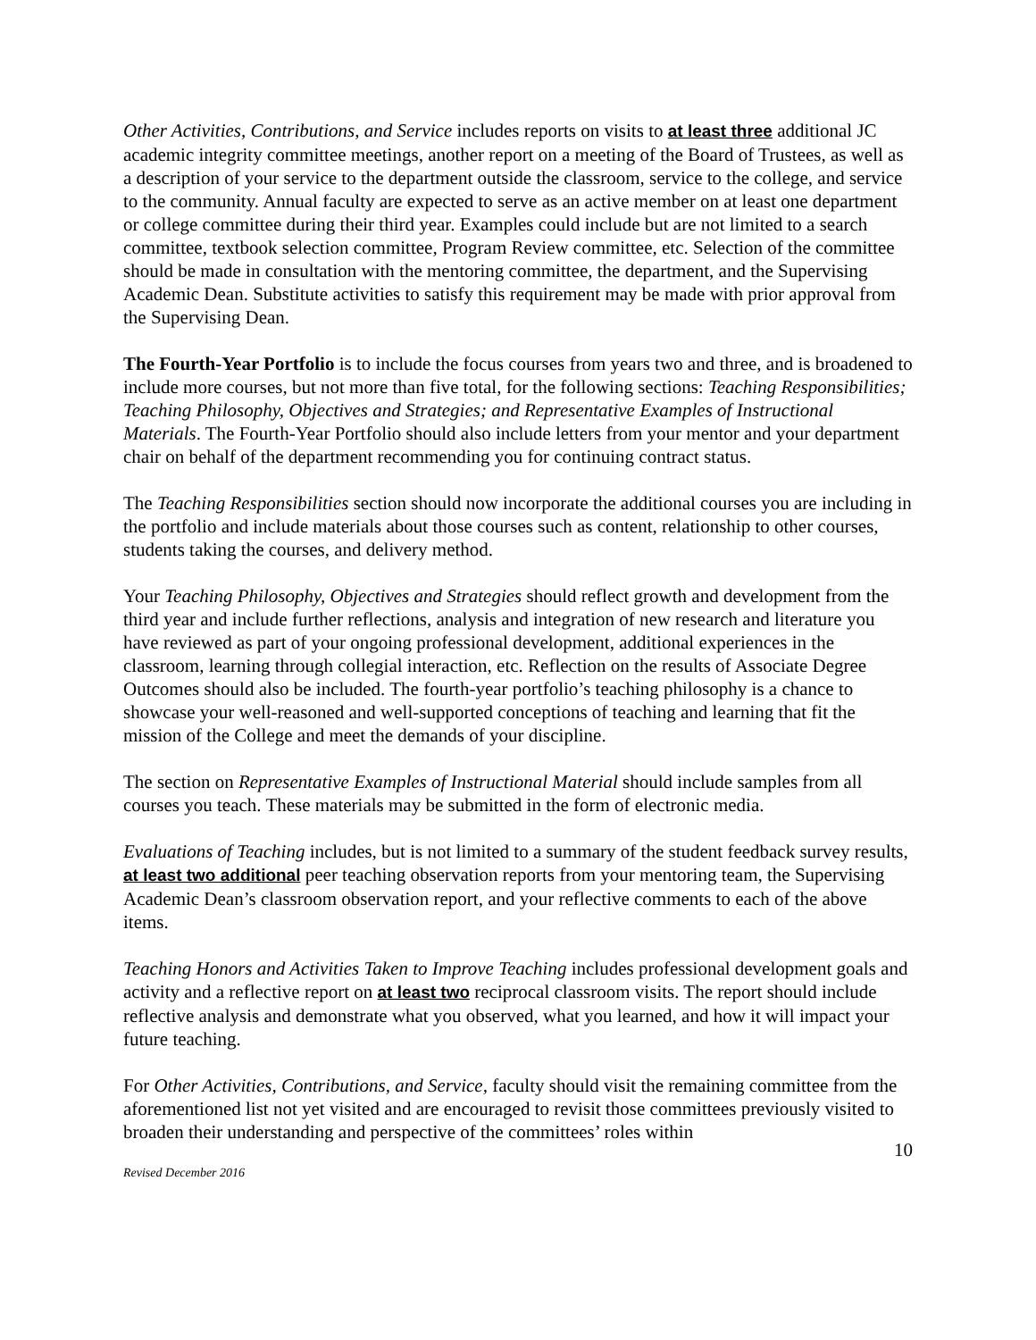Other Activities, Contributions, and Service includes reports on visits to at least three additional JC academic integrity committee meetings, another report on a meeting of the Board of Trustees, as well as a description of your service to the department outside the classroom, service to the college, and service to the community. Annual faculty are expected to serve as an active member on at least one department or college committee during their third year. Examples could include but are not limited to a search committee, textbook selection committee, Program Review committee, etc. Selection of the committee should be made in consultation with the mentoring committee, the department, and the Supervising Academic Dean. Substitute activities to satisfy this requirement may be made with prior approval from the Supervising Dean.
The Fourth-Year Portfolio is to include the focus courses from years two and three, and is broadened to include more courses, but not more than five total, for the following sections: Teaching Responsibilities; Teaching Philosophy, Objectives and Strategies; and Representative Examples of Instructional Materials. The Fourth-Year Portfolio should also include letters from your mentor and your department chair on behalf of the department recommending you for continuing contract status.
The Teaching Responsibilities section should now incorporate the additional courses you are including in the portfolio and include materials about those courses such as content, relationship to other courses, students taking the courses, and delivery method.
Your Teaching Philosophy, Objectives and Strategies should reflect growth and development from the third year and include further reflections, analysis and integration of new research and literature you have reviewed as part of your ongoing professional development, additional experiences in the classroom, learning through collegial interaction, etc. Reflection on the results of Associate Degree Outcomes should also be included. The fourth-year portfolio’s teaching philosophy is a chance to showcase your well-reasoned and well-supported conceptions of teaching and learning that fit the mission of the College and meet the demands of your discipline.
The section on Representative Examples of Instructional Material should include samples from all courses you teach. These materials may be submitted in the form of electronic media.
Evaluations of Teaching includes, but is not limited to a summary of the student feedback survey results, at least two additional peer teaching observation reports from your mentoring team, the Supervising Academic Dean’s classroom observation report, and your reflective comments to each of the above items.
Teaching Honors and Activities Taken to Improve Teaching includes professional development goals and activity and a reflective report on at least two reciprocal classroom visits. The report should include reflective analysis and demonstrate what you observed, what you learned, and how it will impact your future teaching.
For Other Activities, Contributions, and Service, faculty should visit the remaining committee from the aforementioned list not yet visited and are encouraged to revisit those committees previously visited to broaden their understanding and perspective of the committees’ roles within
10
Revised December 2016